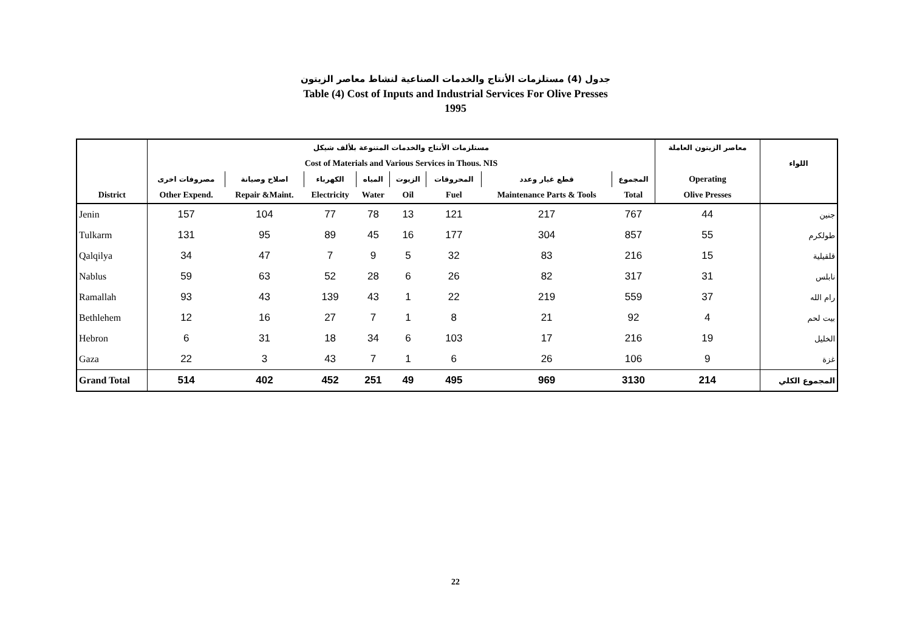جدول (4) مستلزمات الأنتاج والخدمات الصناعية لنشاط معاصر الزيتون
Table (4) Cost of Inputs and Industrial Services For Olive Presses
1995
| | مستلزمات الأنتاج والخدمات المتنوعة بلألف شيكل | | | | | | | | معاصر الزيتون العاملة | اللواء |
| --- | --- | --- | --- | --- | --- | --- | --- | --- | --- | --- |
| | Cost of Materials and Various Services in Thous. NIS | | | | | | | | | |
| | مصروفات اخرى | اصلاح وصيانة | الكهرباء | المياه | الزيوت | المحروقات | قطع غيار وعدد | المجموع | Operating | |
| District | Other Expend. | Repair &Maint. | Electricity | Water | Oil | Fuel | Maintenance Parts & Tools | Total | Olive Presses | |
| Jenin | 157 | 104 | 77 | 78 | 13 | 121 | 217 | 767 | 44 | جنين |
| Tulkarm | 131 | 95 | 89 | 45 | 16 | 177 | 304 | 857 | 55 | طولكرم |
| Qalqilya | 34 | 47 | 7 | 9 | 5 | 32 | 83 | 216 | 15 | قلقيلية |
| Nablus | 59 | 63 | 52 | 28 | 6 | 26 | 82 | 317 | 31 | نابلس |
| Ramallah | 93 | 43 | 139 | 43 | 1 | 22 | 219 | 559 | 37 | رام الله |
| Bethlehem | 12 | 16 | 27 | 7 | 1 | 8 | 21 | 92 | 4 | بيت لحم |
| Hebron | 6 | 31 | 18 | 34 | 6 | 103 | 17 | 216 | 19 | الخليل |
| Gaza | 22 | 3 | 43 | 7 | 1 | 6 | 26 | 106 | 9 | غزة |
| Grand Total | 514 | 402 | 452 | 251 | 49 | 495 | 969 | 3130 | 214 | المجموع الكلي |
22